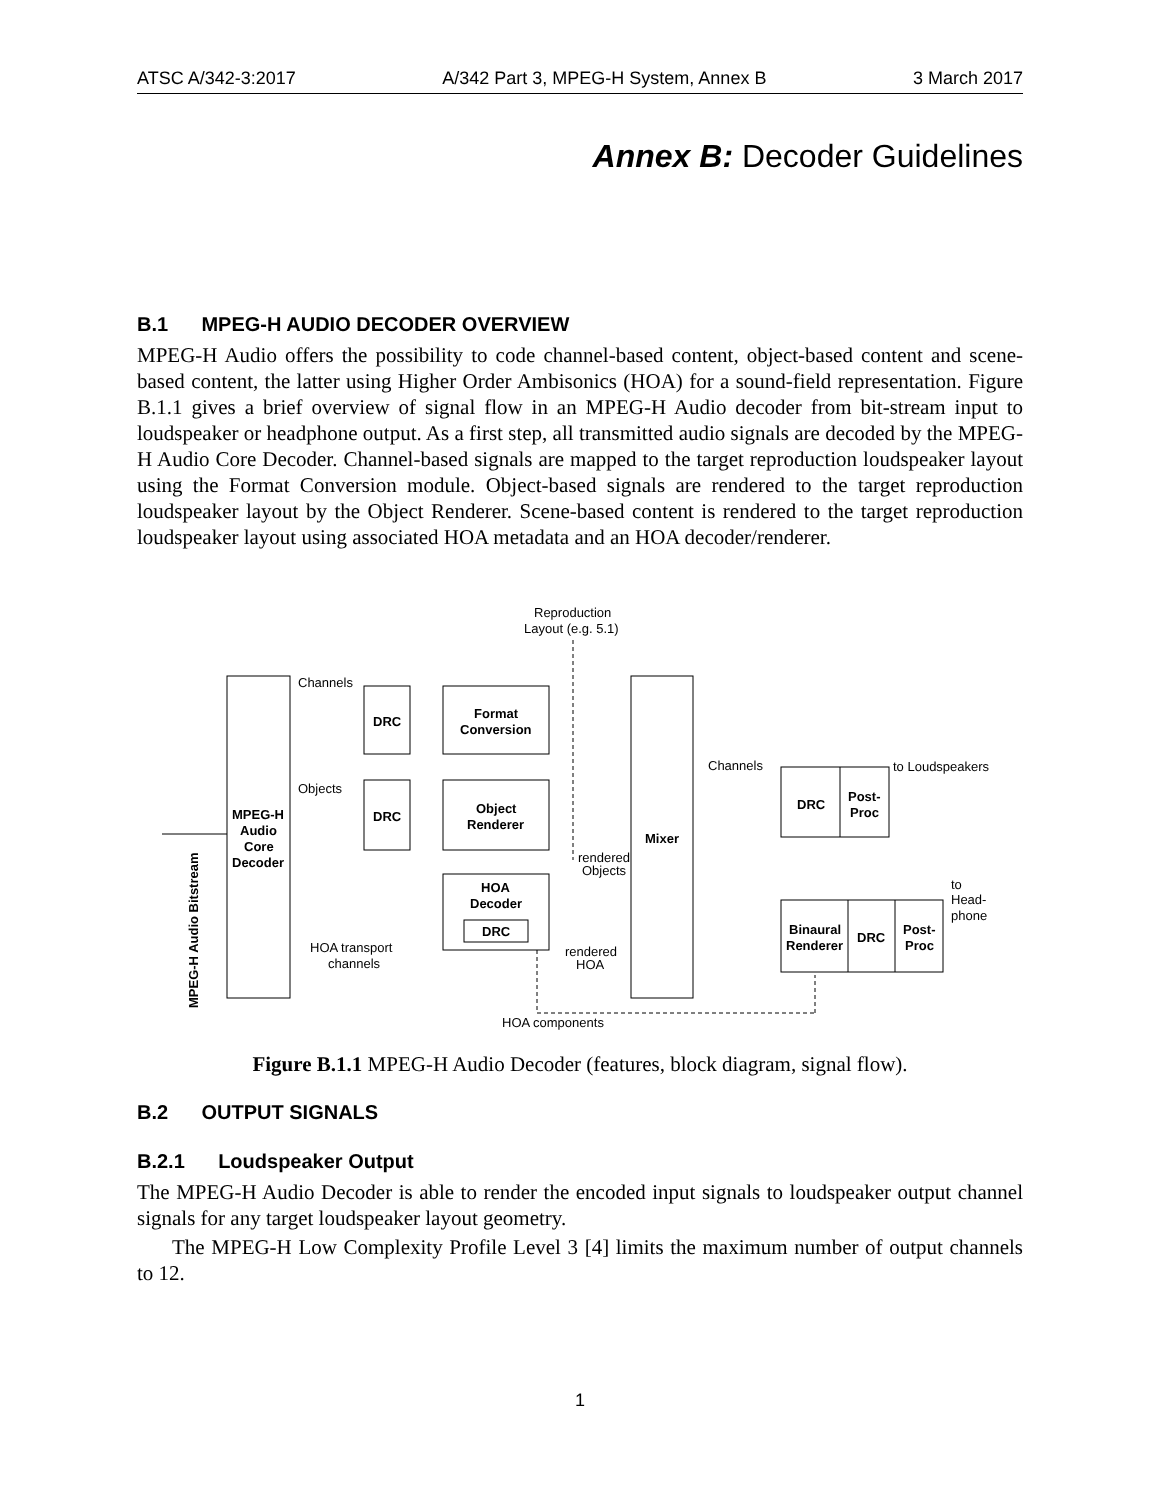ATSC A/342-3:2017 A/342 Part 3, MPEG-H System, Annex B 3 March 2017
Annex B: Decoder Guidelines
B.1 MPEG-H AUDIO DECODER OVERVIEW
MPEG-H Audio offers the possibility to code channel-based content, object-based content and scene-based content, the latter using Higher Order Ambisonics (HOA) for a sound-field representation. Figure B.1.1 gives a brief overview of signal flow in an MPEG-H Audio decoder from bit-stream input to loudspeaker or headphone output. As a first step, all transmitted audio signals are decoded by the MPEG-H Audio Core Decoder. Channel-based signals are mapped to the target reproduction loudspeaker layout using the Format Conversion module. Object-based signals are rendered to the target reproduction loudspeaker layout by the Object Renderer. Scene-based content is rendered to the target reproduction loudspeaker layout using associated HOA metadata and an HOA decoder/renderer.
Reproduction
Layout (e.g. 5.1)
Channels
DRC
Format
Conversion
Objects
DRC
Object
Renderer
MPEG-H
Audio
Core
Decoder
HOA
Decoder
DRC
HOA transport
channels
rendered
Objects
rendered
HOA
Mixer
Channels
to Loudspeakers
DRC
Post-
Proc
to
Head-
phone
Binaural
Renderer
DRC
Post-
Proc
HOA components
MPEG-H Audio Bitstream
Figure B.1.1 MPEG-H Audio Decoder (features, block diagram, signal flow).
B.2 OUTPUT SIGNALS
B.2.1 Loudspeaker Output
The MPEG-H Audio Decoder is able to render the encoded input signals to loudspeaker output channel signals for any target loudspeaker layout geometry.
The MPEG-H Low Complexity Profile Level 3 [4] limits the maximum number of output channels to 12.
1